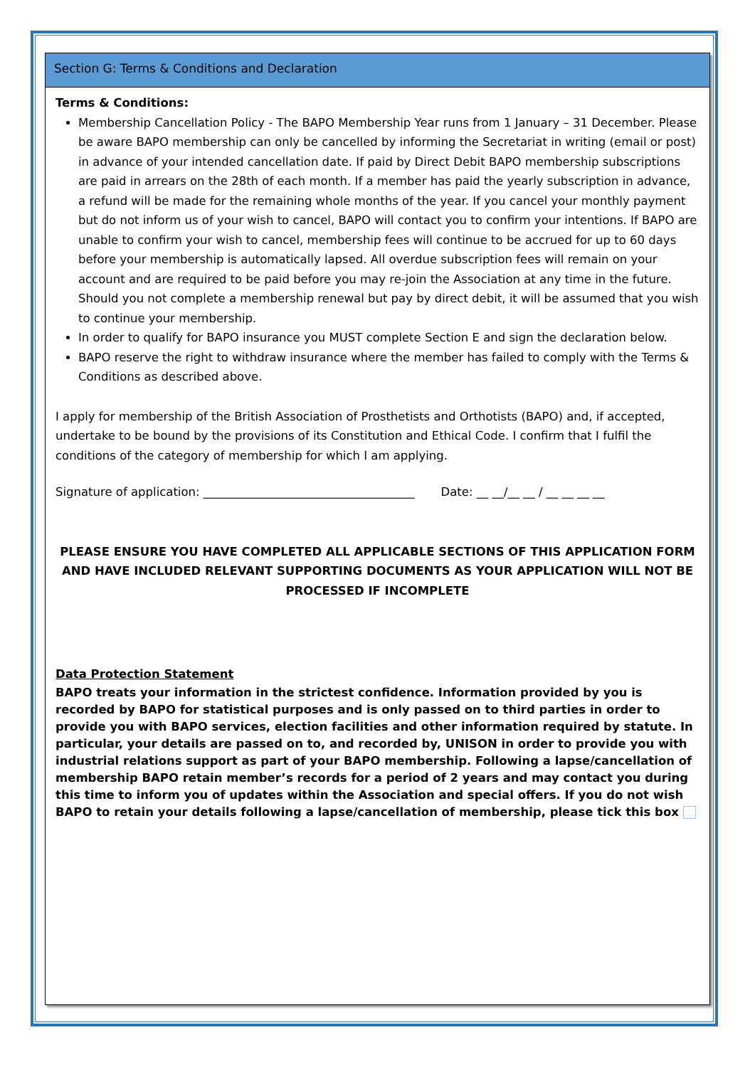Section G: Terms & Conditions and Declaration
Terms & Conditions:
Membership Cancellation Policy - The BAPO Membership Year runs from 1 January – 31 December. Please be aware BAPO membership can only be cancelled by informing the Secretariat in writing (email or post) in advance of your intended cancellation date. If paid by Direct Debit BAPO membership subscriptions are paid in arrears on the 28th of each month. If a member has paid the yearly subscription in advance, a refund will be made for the remaining whole months of the year. If you cancel your monthly payment but do not inform us of your wish to cancel, BAPO will contact you to confirm your intentions. If BAPO are unable to confirm your wish to cancel, membership fees will continue to be accrued for up to 60 days before your membership is automatically lapsed. All overdue subscription fees will remain on your account and are required to be paid before you may re-join the Association at any time in the future. Should you not complete a membership renewal but pay by direct debit, it will be assumed that you wish to continue your membership.
In order to qualify for BAPO insurance you MUST complete Section E and sign the declaration below.
BAPO reserve the right to withdraw insurance where the member has failed to comply with the Terms & Conditions as described above.
I apply for membership of the British Association of Prosthetists and Orthotists (BAPO) and, if accepted, undertake to be bound by the provisions of its Constitution and Ethical Code. I confirm that I fulfil the conditions of the category of membership for which I am applying.
Signature of application: ____________________________________ Date: __ __/__ __ / __ __ __ __
PLEASE ENSURE YOU HAVE COMPLETED ALL APPLICABLE SECTIONS OF THIS APPLICATION FORM AND HAVE INCLUDED RELEVANT SUPPORTING DOCUMENTS AS YOUR APPLICATION WILL NOT BE PROCESSED IF INCOMPLETE
Data Protection Statement
BAPO treats your information in the strictest confidence. Information provided by you is recorded by BAPO for statistical purposes and is only passed on to third parties in order to provide you with BAPO services, election facilities and other information required by statute. In particular, your details are passed on to, and recorded by, UNISON in order to provide you with industrial relations support as part of your BAPO membership. Following a lapse/cancellation of membership BAPO retain member’s records for a period of 2 years and may contact you during this time to inform you of updates within the Association and special offers. If you do not wish BAPO to retain your details following a lapse/cancellation of membership, please tick this box